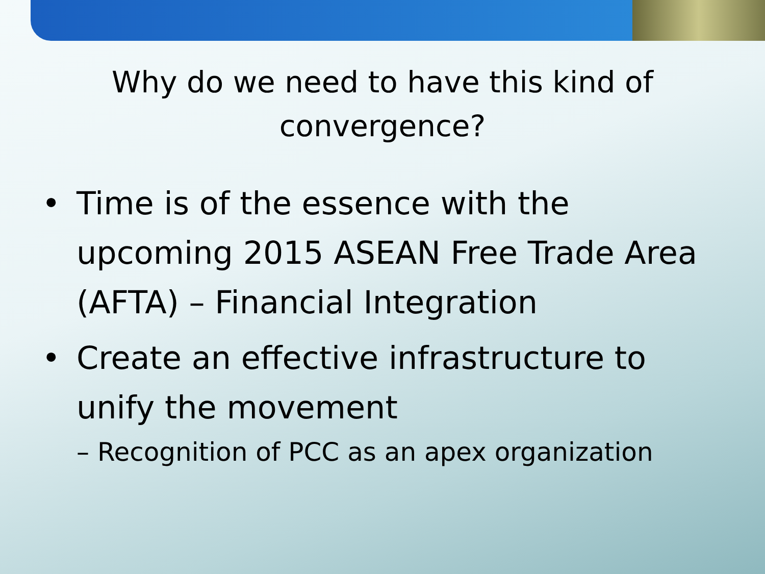Why do we need to have this kind of convergence?
• Time is of the essence with the upcoming 2015 ASEAN Free Trade Area (AFTA) – Financial Integration
• Create an effective infrastructure to unify the movement
– Recognition of PCC as an apex organization